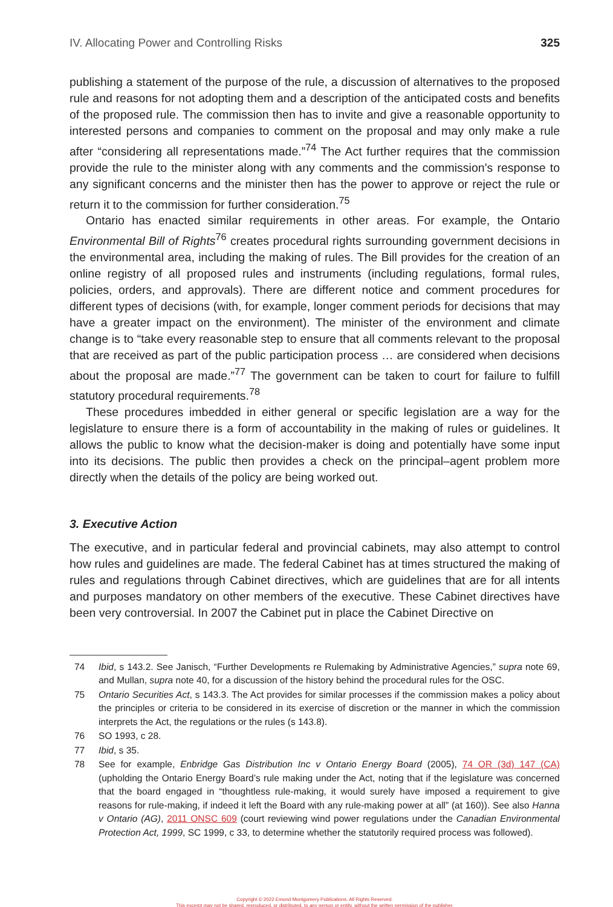IV. Allocating Power and Controlling Risks 325
publishing a statement of the purpose of the rule, a discussion of alternatives to the proposed rule and reasons for not adopting them and a description of the anticipated costs and benefits of the proposed rule. The commission then has to invite and give a reasonable opportunity to interested persons and companies to comment on the proposal and may only make a rule after “considering all representations made.”<sup>74</sup> The Act further requires that the commission provide the rule to the minister along with any comments and the commission’s response to any significant concerns and the minister then has the power to approve or reject the rule or return it to the commission for further consideration.<sup>75</sup>
Ontario has enacted similar requirements in other areas. For example, the Ontario Environmental Bill of Rights<sup>76</sup> creates procedural rights surrounding government decisions in the environmental area, including the making of rules. The Bill provides for the creation of an online registry of all proposed rules and instruments (including regulations, formal rules, policies, orders, and approvals). There are different notice and comment procedures for different types of decisions (with, for example, longer comment periods for decisions that may have a greater impact on the environment). The minister of the environment and climate change is to “take every reasonable step to ensure that all comments relevant to the proposal that are received as part of the public participation process … are considered when decisions about the proposal are made.”<sup>77</sup> The government can be taken to court for failure to fulfill statutory procedural requirements.<sup>78</sup>
These procedures imbedded in either general or specific legislation are a way for the legislature to ensure there is a form of accountability in the making of rules or guidelines. It allows the public to know what the decision-maker is doing and potentially have some input into its decisions. The public then provides a check on the principal–agent problem more directly when the details of the policy are being worked out.
3. Executive Action
The executive, and in particular federal and provincial cabinets, may also attempt to control how rules and guidelines are made. The federal Cabinet has at times structured the making of rules and regulations through Cabinet directives, which are guidelines that are for all intents and purposes mandatory on other members of the executive. These Cabinet directives have been very controversial. In 2007 the Cabinet put in place the Cabinet Directive on
74 Ibid, s 143.2. See Janisch, “Further Developments re Rulemaking by Administrative Agencies,” supra note 69, and Mullan, supra note 40, for a discussion of the history behind the procedural rules for the OSC.
75 Ontario Securities Act, s 143.3. The Act provides for similar processes if the commission makes a policy about the principles or criteria to be considered in its exercise of discretion or the manner in which the commission interprets the Act, the regulations or the rules (s 143.8).
76 SO 1993, c 28.
77 Ibid, s 35.
78 See for example, Enbridge Gas Distribution Inc v Ontario Energy Board (2005), 74 OR (3d) 147 (CA) (upholding the Ontario Energy Board’s rule making under the Act, noting that if the legislature was concerned that the board engaged in “thoughtless rule-making, it would surely have imposed a requirement to give reasons for rule-making, if indeed it left the Board with any rule-making power at all” (at 160)). See also Hanna v Ontario (AG), 2011 ONSC 609 (court reviewing wind power regulations under the Canadian Environmental Protection Act, 1999, SC 1999, c 33, to determine whether the statutorily required process was followed).
Copyright © 2022 Emond Montgomery Publications. All Rights Reserved.
This excerpt may not be shared, reproduced, or distributed, to any person or entity, without the written permission of the publisher.